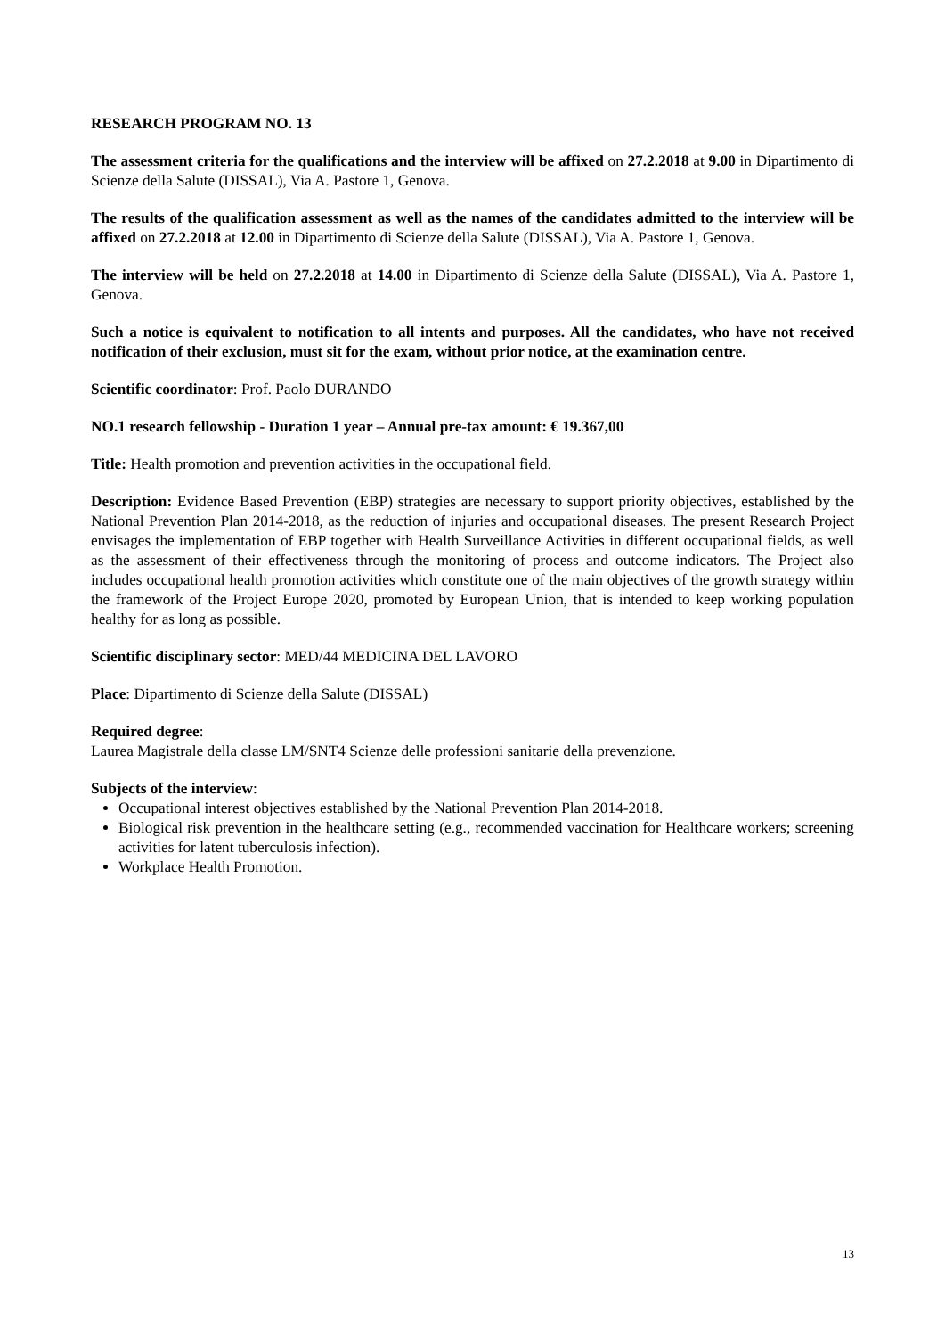RESEARCH PROGRAM NO. 13
The assessment criteria for the qualifications and the interview will be affixed on 27.2.2018 at 9.00 in Dipartimento di Scienze della Salute (DISSAL), Via A. Pastore 1, Genova.
The results of the qualification assessment as well as the names of the candidates admitted to the interview will be affixed on 27.2.2018 at 12.00 in Dipartimento di Scienze della Salute (DISSAL), Via A. Pastore 1, Genova.
The interview will be held on 27.2.2018 at 14.00 in Dipartimento di Scienze della Salute (DISSAL), Via A. Pastore 1, Genova.
Such a notice is equivalent to notification to all intents and purposes. All the candidates, who have not received notification of their exclusion, must sit for the exam, without prior notice, at the examination centre.
Scientific coordinator: Prof. Paolo DURANDO
NO.1 research fellowship - Duration 1 year – Annual pre-tax amount: € 19.367,00
Title: Health promotion and prevention activities in the occupational field.
Description: Evidence Based Prevention (EBP) strategies are necessary to support priority objectives, established by the National Prevention Plan 2014-2018, as the reduction of injuries and occupational diseases. The present Research Project envisages the implementation of EBP together with Health Surveillance Activities in different occupational fields, as well as the assessment of their effectiveness through the monitoring of process and outcome indicators. The Project also includes occupational health promotion activities which constitute one of the main objectives of the growth strategy within the framework of the Project Europe 2020, promoted by European Union, that is intended to keep working population healthy for as long as possible.
Scientific disciplinary sector: MED/44 MEDICINA DEL LAVORO
Place: Dipartimento di Scienze della Salute (DISSAL)
Required degree:
Laurea Magistrale della classe LM/SNT4 Scienze delle professioni sanitarie della prevenzione.
Subjects of the interview:
Occupational interest objectives established by the National Prevention Plan 2014-2018.
Biological risk prevention in the healthcare setting (e.g., recommended vaccination for Healthcare workers; screening activities for latent tuberculosis infection).
Workplace Health Promotion.
13